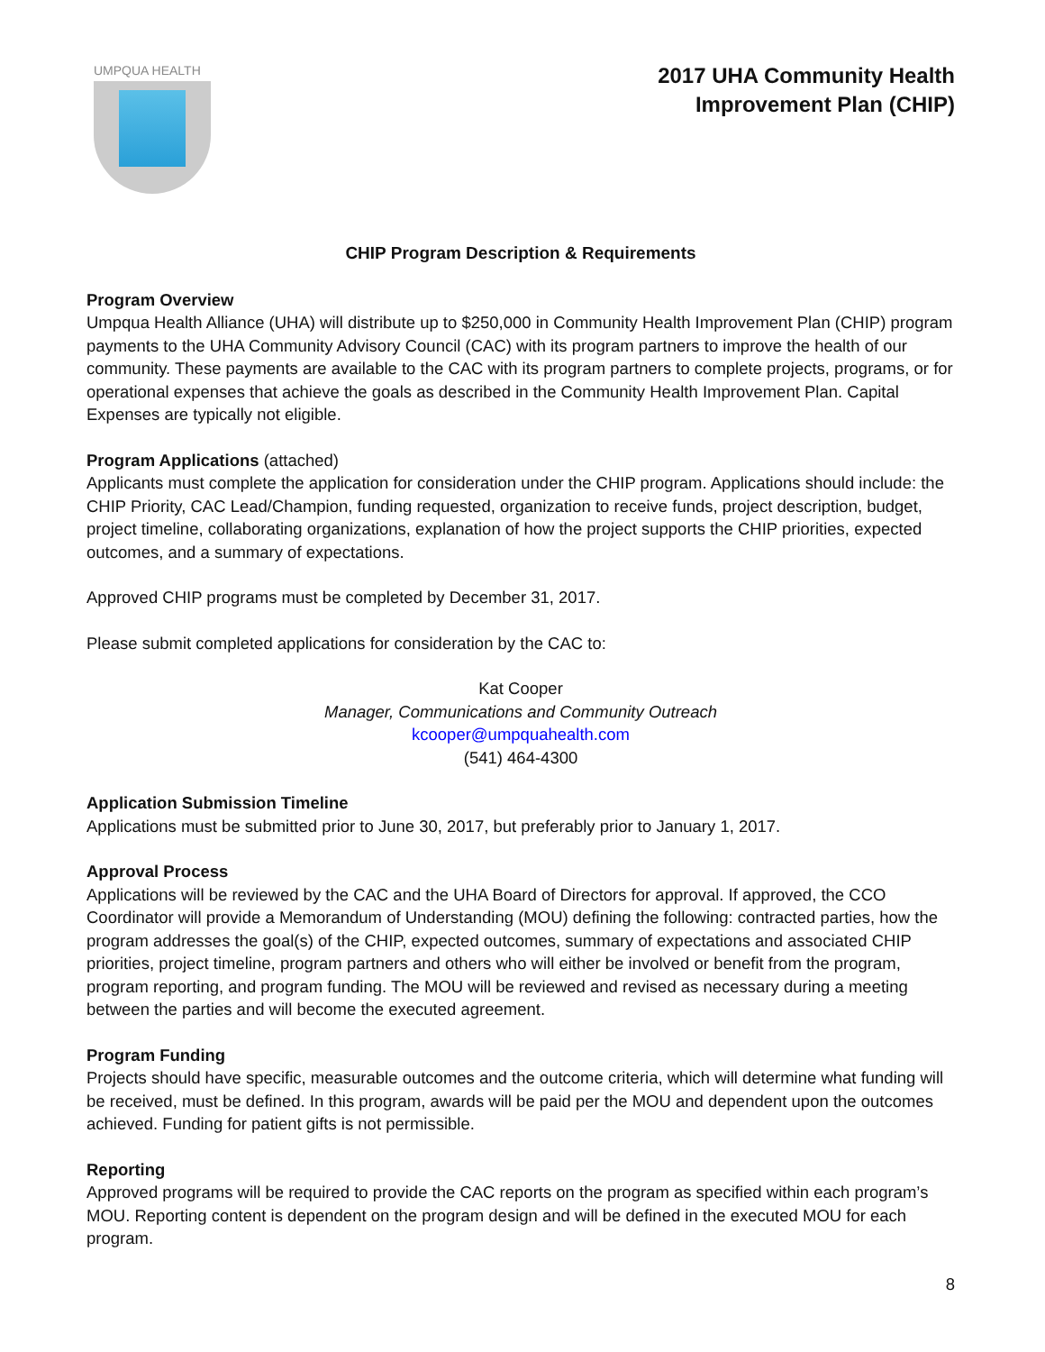UMPQUA HEALTH
2017 UHA Community Health
Improvement Plan (CHIP)
CHIP Program Description & Requirements
Program Overview
Umpqua Health Alliance (UHA) will distribute up to $250,000 in Community Health Improvement Plan (CHIP) program payments to the UHA Community Advisory Council (CAC) with its program partners to improve the health of our community. These payments are available to the CAC with its program partners to complete projects, programs, or for operational expenses that achieve the goals as described in the Community Health Improvement Plan. Capital Expenses are typically not eligible.
Program Applications (attached)
Applicants must complete the application for consideration under the CHIP program. Applications should include: the CHIP Priority, CAC Lead/Champion, funding requested, organization to receive funds, project description, budget, project timeline, collaborating organizations, explanation of how the project supports the CHIP priorities, expected outcomes, and a summary of expectations.
Approved CHIP programs must be completed by December 31, 2017.
Please submit completed applications for consideration by the CAC to:
Kat Cooper
Manager, Communications and Community Outreach
kcooper@umpquahealth.com
(541) 464-4300
Application Submission Timeline
Applications must be submitted prior to June 30, 2017, but preferably prior to January 1, 2017.
Approval Process
Applications will be reviewed by the CAC and the UHA Board of Directors for approval. If approved, the CCO Coordinator will provide a Memorandum of Understanding (MOU) defining the following: contracted parties, how the program addresses the goal(s) of the CHIP, expected outcomes, summary of expectations and associated CHIP priorities, project timeline, program partners and others who will either be involved or benefit from the program, program reporting, and program funding. The MOU will be reviewed and revised as necessary during a meeting between the parties and will become the executed agreement.
Program Funding
Projects should have specific, measurable outcomes and the outcome criteria, which will determine what funding will be received, must be defined. In this program, awards will be paid per the MOU and dependent upon the outcomes achieved. Funding for patient gifts is not permissible.
Reporting
Approved programs will be required to provide the CAC reports on the program as specified within each program’s MOU. Reporting content is dependent on the program design and will be defined in the executed MOU for each program.
8